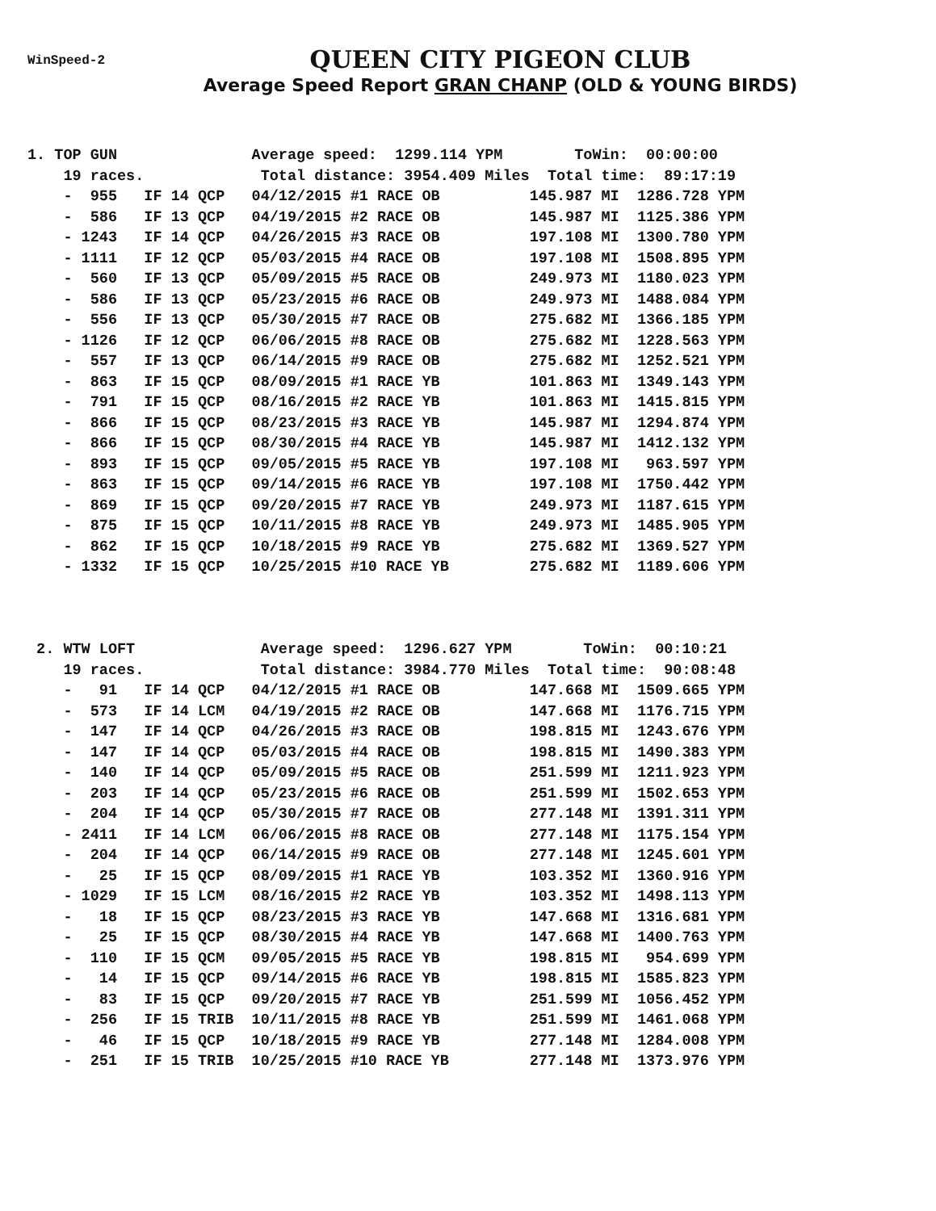WinSpeed-2
QUEEN CITY PIGEON CLUB
Average Speed Report GRAN CHANP (OLD & YOUNG BIRDS)
1. TOP GUN               Average speed:  1299.114 YPM        ToWin:  00:00:00
    19 races.             Total distance: 3954.409 Miles  Total time:  89:17:19
    -  955   IF 14 QCP   04/12/2015 #1 RACE OB          145.987 MI  1286.728 YPM
    -  586   IF 13 QCP   04/19/2015 #2 RACE OB          145.987 MI  1125.386 YPM
    - 1243   IF 14 QCP   04/26/2015 #3 RACE OB          197.108 MI  1300.780 YPM
    - 1111   IF 12 QCP   05/03/2015 #4 RACE OB          197.108 MI  1508.895 YPM
    -  560   IF 13 QCP   05/09/2015 #5 RACE OB          249.973 MI  1180.023 YPM
    -  586   IF 13 QCP   05/23/2015 #6 RACE OB          249.973 MI  1488.084 YPM
    -  556   IF 13 QCP   05/30/2015 #7 RACE OB          275.682 MI  1366.185 YPM
    - 1126   IF 12 QCP   06/06/2015 #8 RACE OB          275.682 MI  1228.563 YPM
    -  557   IF 13 QCP   06/14/2015 #9 RACE OB          275.682 MI  1252.521 YPM
    -  863   IF 15 QCP   08/09/2015 #1 RACE YB          101.863 MI  1349.143 YPM
    -  791   IF 15 QCP   08/16/2015 #2 RACE YB          101.863 MI  1415.815 YPM
    -  866   IF 15 QCP   08/23/2015 #3 RACE YB          145.987 MI  1294.874 YPM
    -  866   IF 15 QCP   08/30/2015 #4 RACE YB          145.987 MI  1412.132 YPM
    -  893   IF 15 QCP   09/05/2015 #5 RACE YB          197.108 MI   963.597 YPM
    -  863   IF 15 QCP   09/14/2015 #6 RACE YB          197.108 MI  1750.442 YPM
    -  869   IF 15 QCP   09/20/2015 #7 RACE YB          249.973 MI  1187.615 YPM
    -  875   IF 15 QCP   10/11/2015 #8 RACE YB          249.973 MI  1485.905 YPM
    -  862   IF 15 QCP   10/18/2015 #9 RACE YB          275.682 MI  1369.527 YPM
    - 1332   IF 15 QCP   10/25/2015 #10 RACE YB         275.682 MI  1189.606 YPM



 2. WTW LOFT              Average speed:  1296.627 YPM        ToWin:  00:10:21
    19 races.             Total distance: 3984.770 Miles  Total time:  90:08:48
    -   91   IF 14 QCP   04/12/2015 #1 RACE OB          147.668 MI  1509.665 YPM
    -  573   IF 14 LCM   04/19/2015 #2 RACE OB          147.668 MI  1176.715 YPM
    -  147   IF 14 QCP   04/26/2015 #3 RACE OB          198.815 MI  1243.676 YPM
    -  147   IF 14 QCP   05/03/2015 #4 RACE OB          198.815 MI  1490.383 YPM
    -  140   IF 14 QCP   05/09/2015 #5 RACE OB          251.599 MI  1211.923 YPM
    -  203   IF 14 QCP   05/23/2015 #6 RACE OB          251.599 MI  1502.653 YPM
    -  204   IF 14 QCP   05/30/2015 #7 RACE OB          277.148 MI  1391.311 YPM
    - 2411   IF 14 LCM   06/06/2015 #8 RACE OB          277.148 MI  1175.154 YPM
    -  204   IF 14 QCP   06/14/2015 #9 RACE OB          277.148 MI  1245.601 YPM
    -   25   IF 15 QCP   08/09/2015 #1 RACE YB          103.352 MI  1360.916 YPM
    - 1029   IF 15 LCM   08/16/2015 #2 RACE YB          103.352 MI  1498.113 YPM
    -   18   IF 15 QCP   08/23/2015 #3 RACE YB          147.668 MI  1316.681 YPM
    -   25   IF 15 QCP   08/30/2015 #4 RACE YB          147.668 MI  1400.763 YPM
    -  110   IF 15 QCM   09/05/2015 #5 RACE YB          198.815 MI   954.699 YPM
    -   14   IF 15 QCP   09/14/2015 #6 RACE YB          198.815 MI  1585.823 YPM
    -   83   IF 15 QCP   09/20/2015 #7 RACE YB          251.599 MI  1056.452 YPM
    -  256   IF 15 TRIB  10/11/2015 #8 RACE YB          251.599 MI  1461.068 YPM
    -   46   IF 15 QCP   10/18/2015 #9 RACE YB          277.148 MI  1284.008 YPM
    -  251   IF 15 TRIB  10/25/2015 #10 RACE YB         277.148 MI  1373.976 YPM